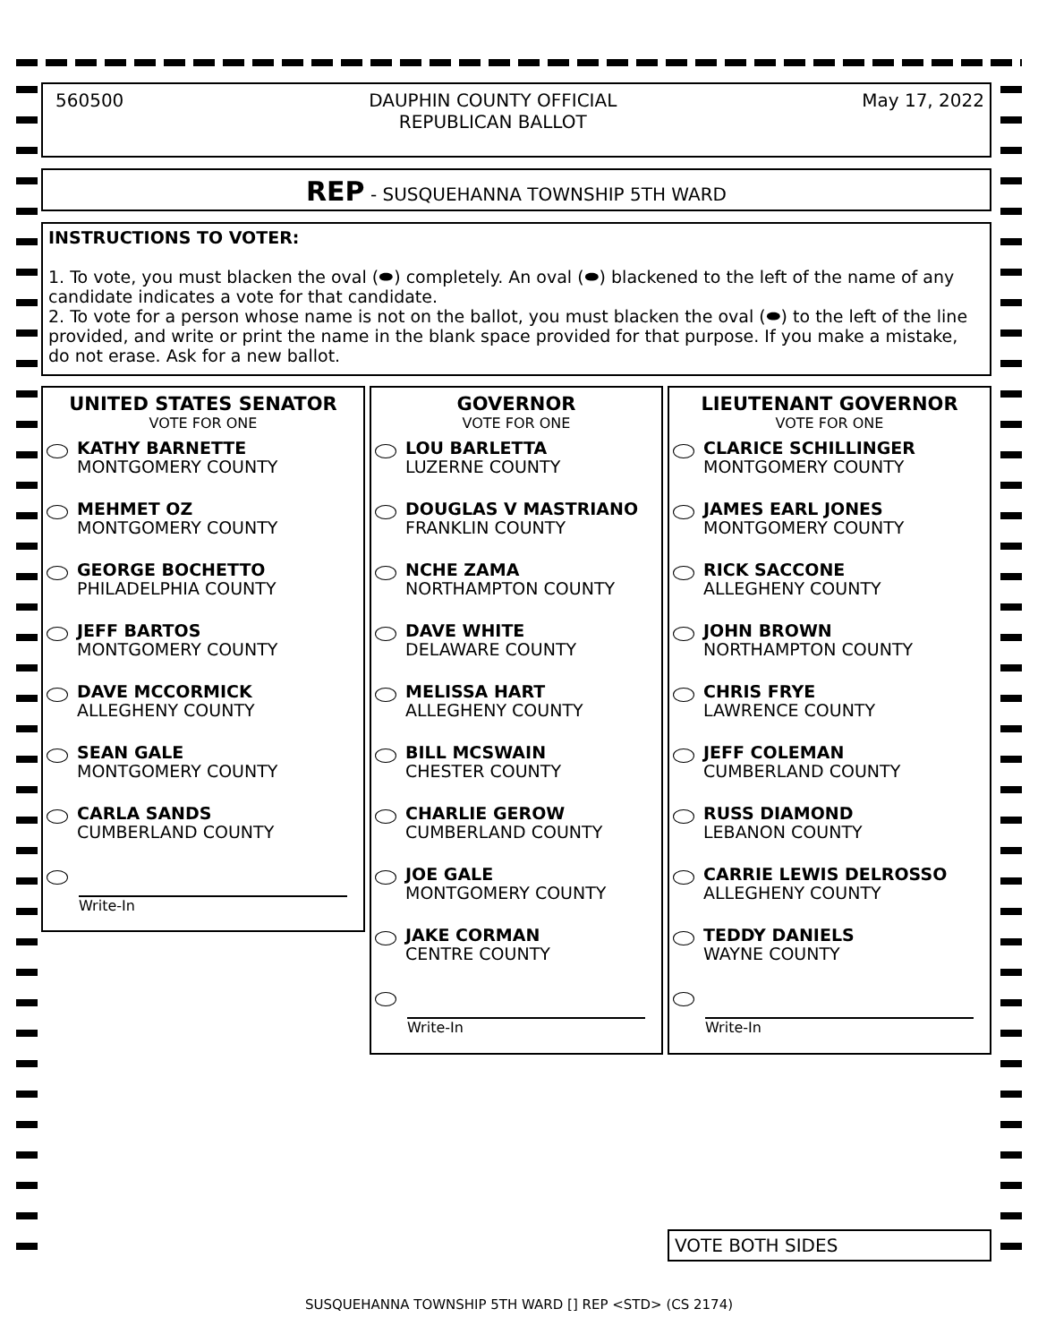560500 DAUPHIN COUNTY OFFICIAL
REPUBLICAN BALLOT May 17, 2022
REP - SUSQUEHANNA TOWNSHIP 5TH WARD
INSTRUCTIONS TO VOTER:
1. To vote, you must blacken the oval (⬬) completely. An oval (⬬) blackened to the left of the name of any candidate indicates a vote for that candidate.
2. To vote for a person whose name is not on the ballot, you must blacken the oval (⬬) to the left of the line provided, and write or print the name in the blank space provided for that purpose. If you make a mistake, do not erase. Ask for a new ballot.
UNITED STATES SENATOR
VOTE FOR ONE
KATHY BARNETTE
MONTGOMERY COUNTY
MEHMET OZ
MONTGOMERY COUNTY
GEORGE BOCHETTO
PHILADELPHIA COUNTY
JEFF BARTOS
MONTGOMERY COUNTY
DAVE MCCORMICK
ALLEGHENY COUNTY
SEAN GALE
MONTGOMERY COUNTY
CARLA SANDS
CUMBERLAND COUNTY
Write-In
GOVERNOR
VOTE FOR ONE
LOU BARLETTA
LUZERNE COUNTY
DOUGLAS V MASTRIANO
FRANKLIN COUNTY
NCHE ZAMA
NORTHAMPTON COUNTY
DAVE WHITE
DELAWARE COUNTY
MELISSA HART
ALLEGHENY COUNTY
BILL MCSWAIN
CHESTER COUNTY
CHARLIE GEROW
CUMBERLAND COUNTY
JOE GALE
MONTGOMERY COUNTY
JAKE CORMAN
CENTRE COUNTY
Write-In
LIEUTENANT GOVERNOR
VOTE FOR ONE
CLARICE SCHILLINGER
MONTGOMERY COUNTY
JAMES EARL JONES
MONTGOMERY COUNTY
RICK SACCONE
ALLEGHENY COUNTY
JOHN BROWN
NORTHAMPTON COUNTY
CHRIS FRYE
LAWRENCE COUNTY
JEFF COLEMAN
CUMBERLAND COUNTY
RUSS DIAMOND
LEBANON COUNTY
CARRIE LEWIS DELROSSO
ALLEGHENY COUNTY
TEDDY DANIELS
WAYNE COUNTY
Write-In
VOTE BOTH SIDES
SUSQUEHANNA TOWNSHIP 5TH WARD [] REP <STD> (CS 2174)